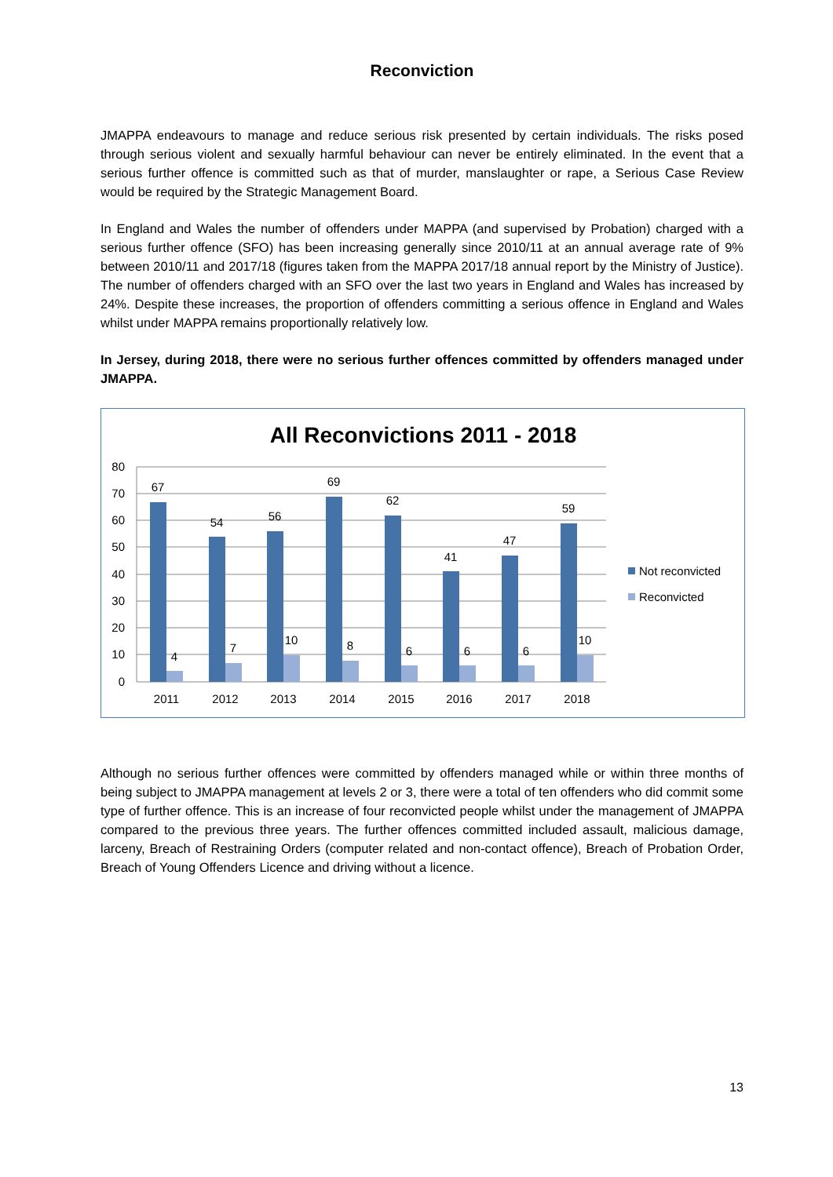Reconviction
JMAPPA endeavours to manage and reduce serious risk presented by certain individuals. The risks posed through serious violent and sexually harmful behaviour can never be entirely eliminated. In the event that a serious further offence is committed such as that of murder, manslaughter or rape, a Serious Case Review would be required by the Strategic Management Board.
In England and Wales the number of offenders under MAPPA (and supervised by Probation) charged with a serious further offence (SFO) has been increasing generally since 2010/11 at an annual average rate of 9% between 2010/11 and 2017/18 (figures taken from the MAPPA 2017/18 annual report by the Ministry of Justice). The number of offenders charged with an SFO over the last two years in England and Wales has increased by 24%. Despite these increases, the proportion of offenders committing a serious offence in England and Wales whilst under MAPPA remains proportionally relatively low.
In Jersey, during 2018, there were no serious further offences committed by offenders managed under JMAPPA.
All Reconvictions 2011 - 2018
80
70
60
50
40
30
20
10
0
67
54
56
69
62
41
47
59
4
7
10
8
6
6
6
10
2011
2012
2013
2014
2015
2016
2017
2018
Not reconvicted
Reconvicted
Although no serious further offences were committed by offenders managed while or within three months of being subject to JMAPPA management at levels 2 or 3, there were a total of ten offenders who did commit some type of further offence. This is an increase of four reconvicted people whilst under the management of JMAPPA compared to the previous three years. The further offences committed included assault, malicious damage, larceny, Breach of Restraining Orders (computer related and non-contact offence), Breach of Probation Order, Breach of Young Offenders Licence and driving without a licence.
13